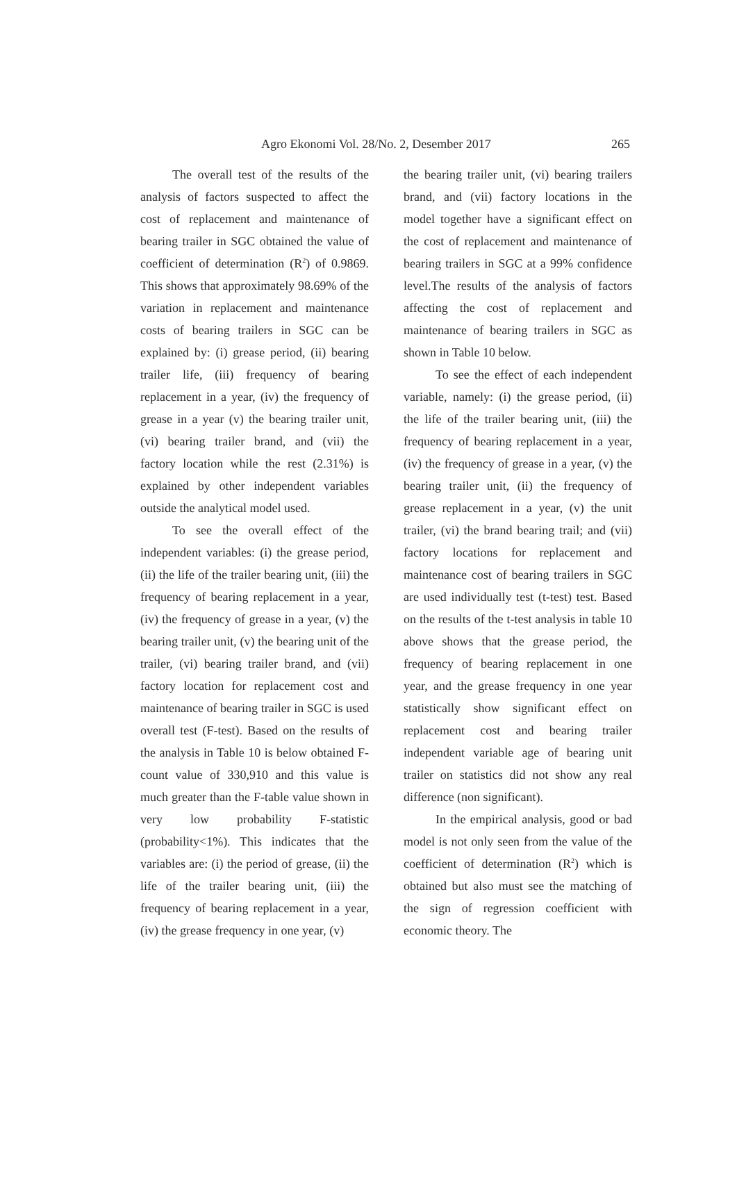Agro Ekonomi Vol. 28/No. 2, Desember 2017 265
The overall test of the results of the analysis of factors suspected to affect the cost of replacement and maintenance of bearing trailer in SGC obtained the value of coefficient of determination (R<sup>2</sup>) of 0.9869. This shows that approximately 98.69% of the variation in replacement and maintenance costs of bearing trailers in SGC can be explained by: (i) grease period, (ii) bearing trailer life, (iii) frequency of bearing replacement in a year, (iv) the frequency of grease in a year (v) the bearing trailer unit, (vi) bearing trailer brand, and (vii) the factory location while the rest (2.31%) is explained by other independent variables outside the analytical model used.
To see the overall effect of the independent variables: (i) the grease period, (ii) the life of the trailer bearing unit, (iii) the frequency of bearing replacement in a year, (iv) the frequency of grease in a year, (v) the bearing trailer unit, (v) the bearing unit of the trailer, (vi) bearing trailer brand, and (vii) factory location for replacement cost and maintenance of bearing trailer in SGC is used overall test (F-test). Based on the results of the analysis in Table 10 is below obtained F-count value of 330,910 and this value is much greater than the F-table value shown in very low probability F-statistic (probability<1%). This indicates that the variables are: (i) the period of grease, (ii) the life of the trailer bearing unit, (iii) the frequency of bearing replacement in a year, (iv) the grease frequency in one year, (v)
the bearing trailer unit, (vi) bearing trailers brand, and (vii) factory locations in the model together have a significant effect on the cost of replacement and maintenance of bearing trailers in SGC at a 99% confidence level.The results of the analysis of factors affecting the cost of replacement and maintenance of bearing trailers in SGC as shown in Table 10 below.
To see the effect of each independent variable, namely: (i) the grease period, (ii) the life of the trailer bearing unit, (iii) the frequency of bearing replacement in a year, (iv) the frequency of grease in a year, (v) the bearing trailer unit, (ii) the frequency of grease replacement in a year, (v) the unit trailer, (vi) the brand bearing trail; and (vii) factory locations for replacement and maintenance cost of bearing trailers in SGC are used individually test (t-test) test. Based on the results of the t-test analysis in table 10 above shows that the grease period, the frequency of bearing replacement in one year, and the grease frequency in one year statistically show significant effect on replacement cost and bearing trailer independent variable age of bearing unit trailer on statistics did not show any real difference (non significant).
In the empirical analysis, good or bad model is not only seen from the value of the coefficient of determination (R<sup>2</sup>) which is obtained but also must see the matching of the sign of regression coefficient with economic theory. The